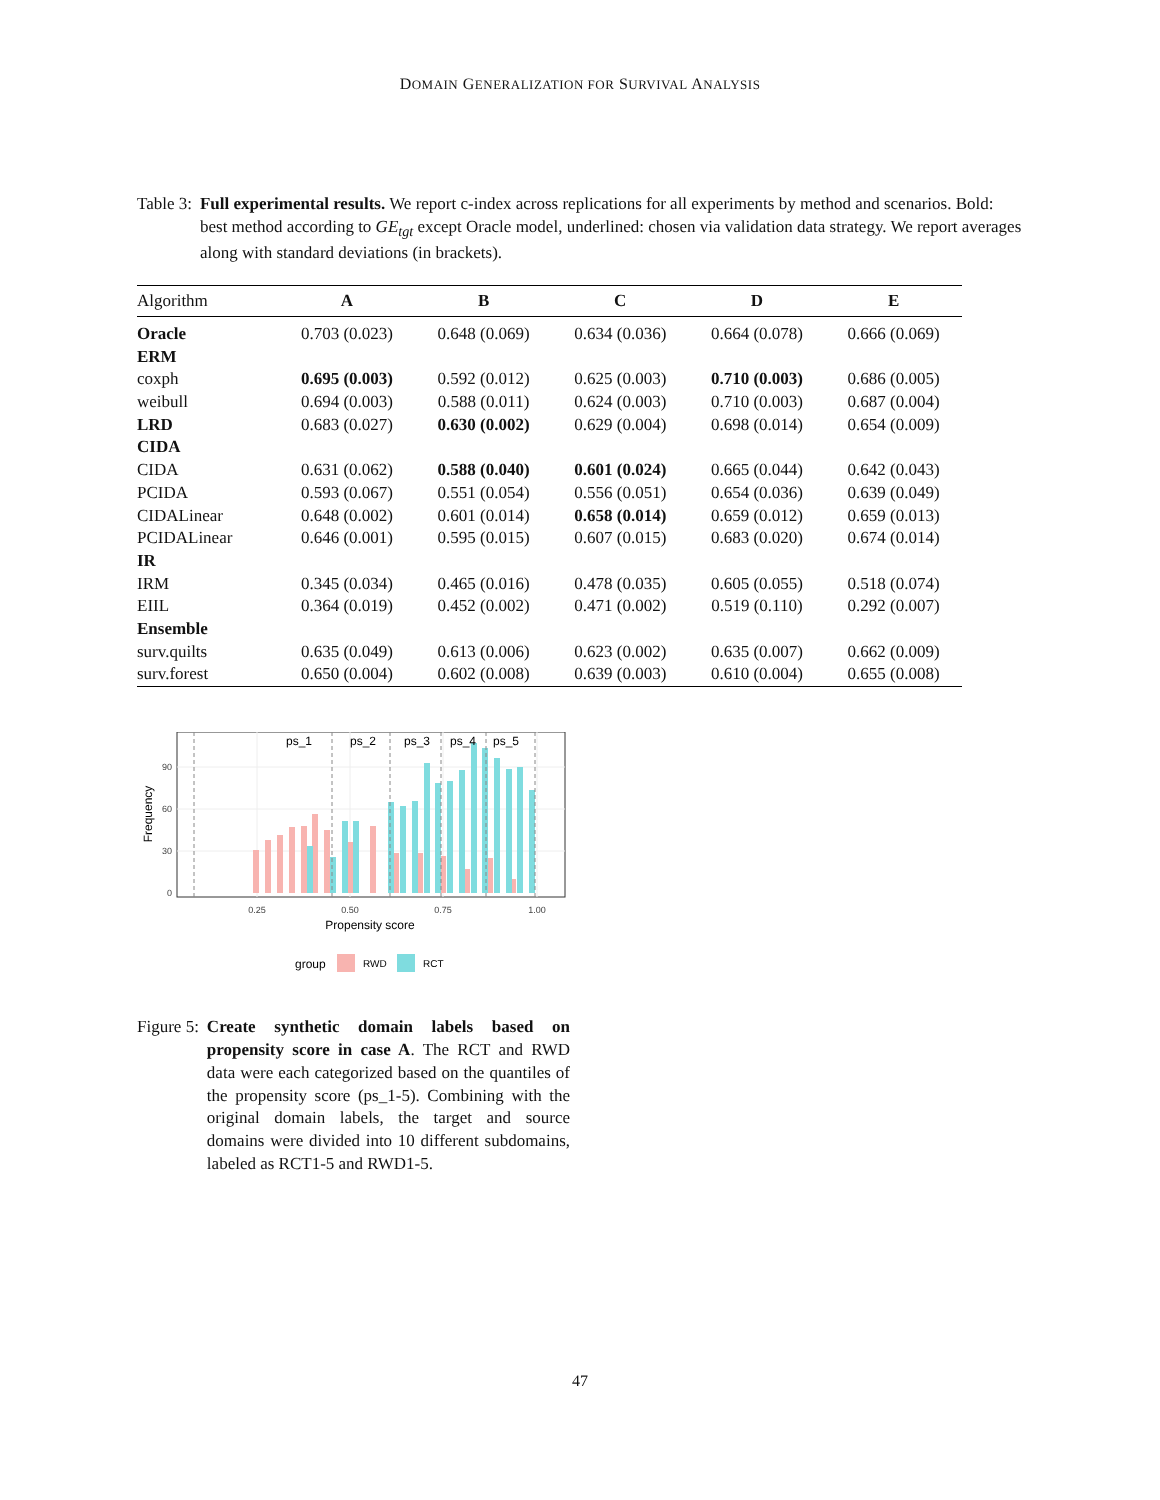DOMAIN GENERALIZATION FOR SURVIVAL ANALYSIS
Table 3: Full experimental results. We report c-index across replications for all experiments by method and scenarios. Bold: best method according to GE<sub>tgt</sub> except Oracle model, underlined: chosen via validation data strategy. We report averages along with standard deviations (in brackets).
| Algorithm | A | B | C | D | E |
| --- | --- | --- | --- | --- | --- |
| Oracle | 0.703 (0.023) | 0.648 (0.069) | 0.634 (0.036) | 0.664 (0.078) | 0.666 (0.069) |
| ERM | | | | | |
| coxph | 0.695 (0.003) | 0.592 (0.012) | 0.625 (0.003) | 0.710 (0.003) | 0.686 (0.005) |
| weibull | 0.694 (0.003) | 0.588 (0.011) | 0.624 (0.003) | 0.710 (0.003) | 0.687 (0.004) |
| LRD | 0.683 (0.027) | 0.630 (0.002) | 0.629 (0.004) | 0.698 (0.014) | 0.654 (0.009) |
| CIDA | | | | | |
| CIDA | 0.631 (0.062) | 0.588 (0.040) | 0.601 (0.024) | 0.665 (0.044) | 0.642 (0.043) |
| PCIDA | 0.593 (0.067) | 0.551 (0.054) | 0.556 (0.051) | 0.654 (0.036) | 0.639 (0.049) |
| CIDALinear | 0.648 (0.002) | 0.601 (0.014) | 0.658 (0.014) | 0.659 (0.012) | 0.659 (0.013) |
| PCIDALinear | 0.646 (0.001) | 0.595 (0.015) | 0.607 (0.015) | 0.683 (0.020) | 0.674 (0.014) |
| IR | | | | | |
| IRM | 0.345 (0.034) | 0.465 (0.016) | 0.478 (0.035) | 0.605 (0.055) | 0.518 (0.074) |
| EIIL | 0.364 (0.019) | 0.452 (0.002) | 0.471 (0.002) | 0.519 (0.110) | 0.292 (0.007) |
| Ensemble | | | | | |
| surv.quilts | 0.635 (0.049) | 0.613 (0.006) | 0.623 (0.002) | 0.635 (0.007) | 0.662 (0.009) |
| surv.forest | 0.650 (0.004) | 0.602 (0.008) | 0.639 (0.003) | 0.610 (0.004) | 0.655 (0.008) |
ps_1
ps_2
ps_3
ps_4
ps_5
90
60
30
0
0.25
0.50
0.75
1.00
Propensity score
Frequency
group
RWD
RCT
Figure 5: Create synthetic domain labels based on propensity score in case A. The RCT and RWD data were each categorized based on the quantiles of the propensity score (ps_1-5). Combining with the original domain labels, the target and source domains were divided into 10 different subdomains, labeled as RCT1-5 and RWD1-5.
47